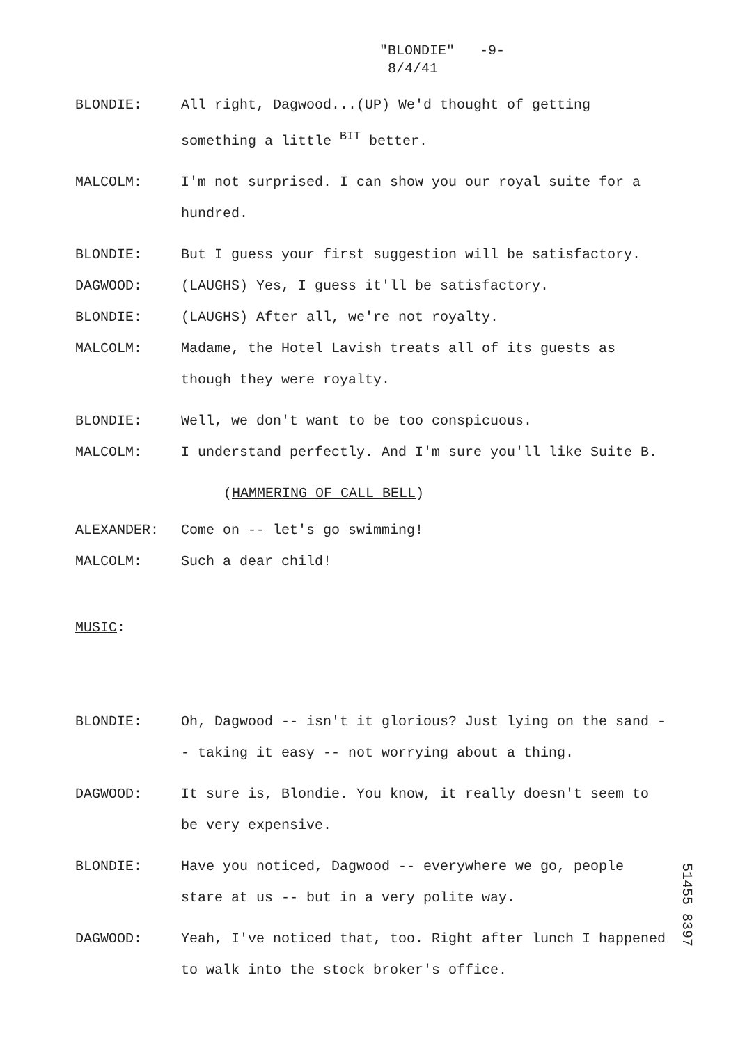"BLONDIE" -9-
8/4/41
BLONDIE: All right, Dagwood...(UP) We'd thought of getting something a little <sup>BIT</sup> better.
MALCOLM: I'm not surprised. I can show you our royal suite for a hundred.
BLONDIE: But I guess your first suggestion will be satisfactory.
DAGWOOD: (LAUGHS) Yes, I guess it'll be satisfactory.
BLONDIE: (LAUGHS) After all, we're not royalty.
MALCOLM: Madame, the Hotel Lavish treats all of its guests as though they were royalty.
BLONDIE: Well, we don't want to be too conspicuous.
MALCOLM: I understand perfectly. And I'm sure you'll like Suite B.
(HAMMERING OF CALL BELL)
ALEXANDER: Come on -- let's go swimming!
MALCOLM: Such a dear child!
MUSIC:
BLONDIE: Oh, Dagwood -- isn't it glorious? Just lying on the sand -- taking it easy -- not worrying about a thing.
DAGWOOD: It sure is, Blondie. You know, it really doesn't seem to be very expensive.
BLONDIE: Have you noticed, Dagwood -- everywhere we go, people stare at us -- but in a very polite way.
DAGWOOD: Yeah, I've noticed that, too. Right after lunch I happened to walk into the stock broker's office.
51455 8397